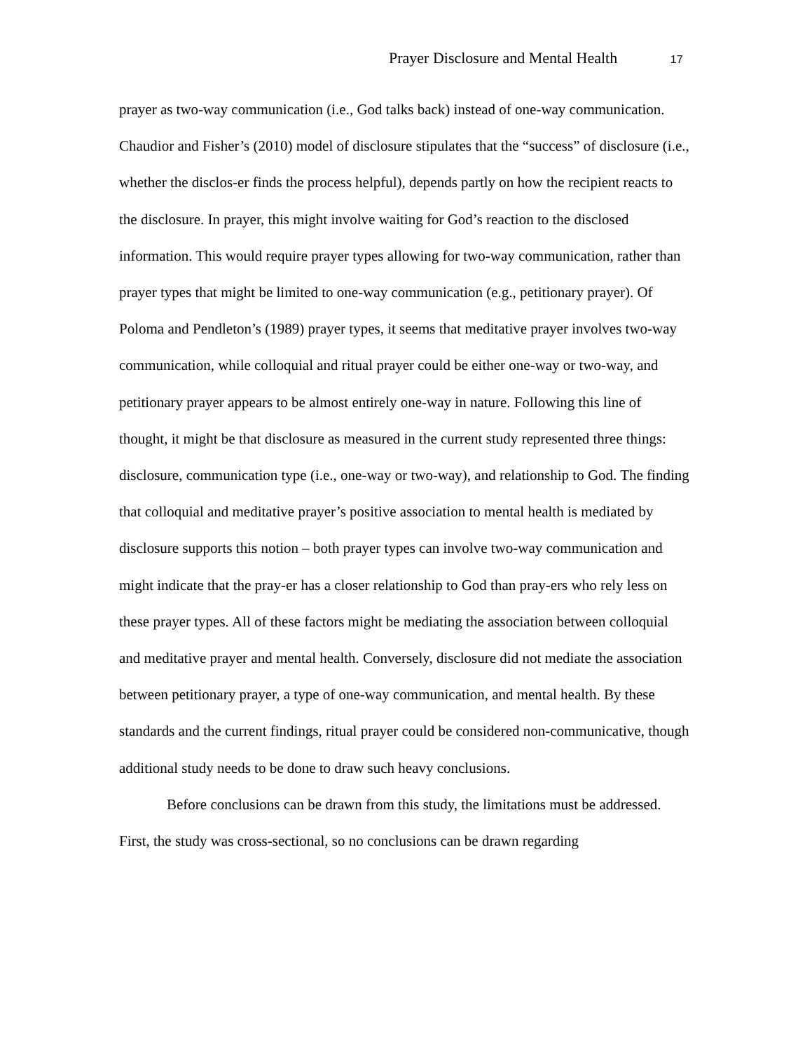Prayer Disclosure and Mental Health 17
prayer as two-way communication (i.e., God talks back) instead of one-way communication. Chaudior and Fisher’s (2010) model of disclosure stipulates that the “success” of disclosure (i.e., whether the disclos-er finds the process helpful), depends partly on how the recipient reacts to the disclosure. In prayer, this might involve waiting for God’s reaction to the disclosed information. This would require prayer types allowing for two-way communication, rather than prayer types that might be limited to one-way communication (e.g., petitionary prayer). Of Poloma and Pendleton’s (1989) prayer types, it seems that meditative prayer involves two-way communication, while colloquial and ritual prayer could be either one-way or two-way, and petitionary prayer appears to be almost entirely one-way in nature. Following this line of thought, it might be that disclosure as measured in the current study represented three things: disclosure, communication type (i.e., one-way or two-way), and relationship to God. The finding that colloquial and meditative prayer’s positive association to mental health is mediated by disclosure supports this notion – both prayer types can involve two-way communication and might indicate that the pray-er has a closer relationship to God than pray-ers who rely less on these prayer types. All of these factors might be mediating the association between colloquial and meditative prayer and mental health. Conversely, disclosure did not mediate the association between petitionary prayer, a type of one-way communication, and mental health. By these standards and the current findings, ritual prayer could be considered non-communicative, though additional study needs to be done to draw such heavy conclusions.
Before conclusions can be drawn from this study, the limitations must be addressed. First, the study was cross-sectional, so no conclusions can be drawn regarding